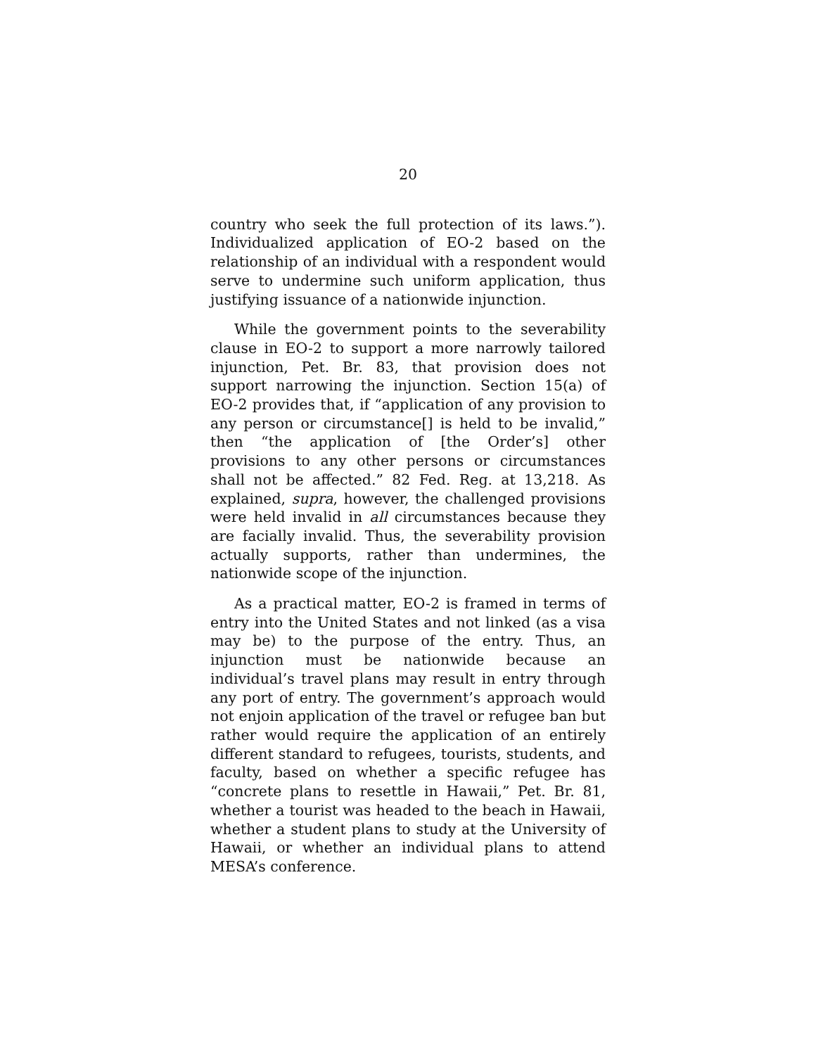20
country who seek the full protection of its laws.”). Individualized application of EO-2 based on the relationship of an individual with a respondent would serve to undermine such uniform application, thus justifying issuance of a nationwide injunction.
While the government points to the severability clause in EO-2 to support a more narrowly tailored injunction, Pet. Br. 83, that provision does not support narrowing the injunction. Section 15(a) of EO-2 provides that, if “application of any provision to any person or circumstance[] is held to be invalid,” then “the application of [the Order’s] other provisions to any other persons or circumstances shall not be affected.” 82 Fed. Reg. at 13,218. As explained, supra, however, the challenged provisions were held invalid in all circumstances because they are facially invalid. Thus, the severability provision actually supports, rather than undermines, the nationwide scope of the injunction.
As a practical matter, EO-2 is framed in terms of entry into the United States and not linked (as a visa may be) to the purpose of the entry. Thus, an injunction must be nationwide because an individual’s travel plans may result in entry through any port of entry. The government’s approach would not enjoin application of the travel or refugee ban but rather would require the application of an entirely different standard to refugees, tourists, students, and faculty, based on whether a specific refugee has “concrete plans to resettle in Hawaii,” Pet. Br. 81, whether a tourist was headed to the beach in Hawaii, whether a student plans to study at the University of Hawaii, or whether an individual plans to attend MESA’s conference.